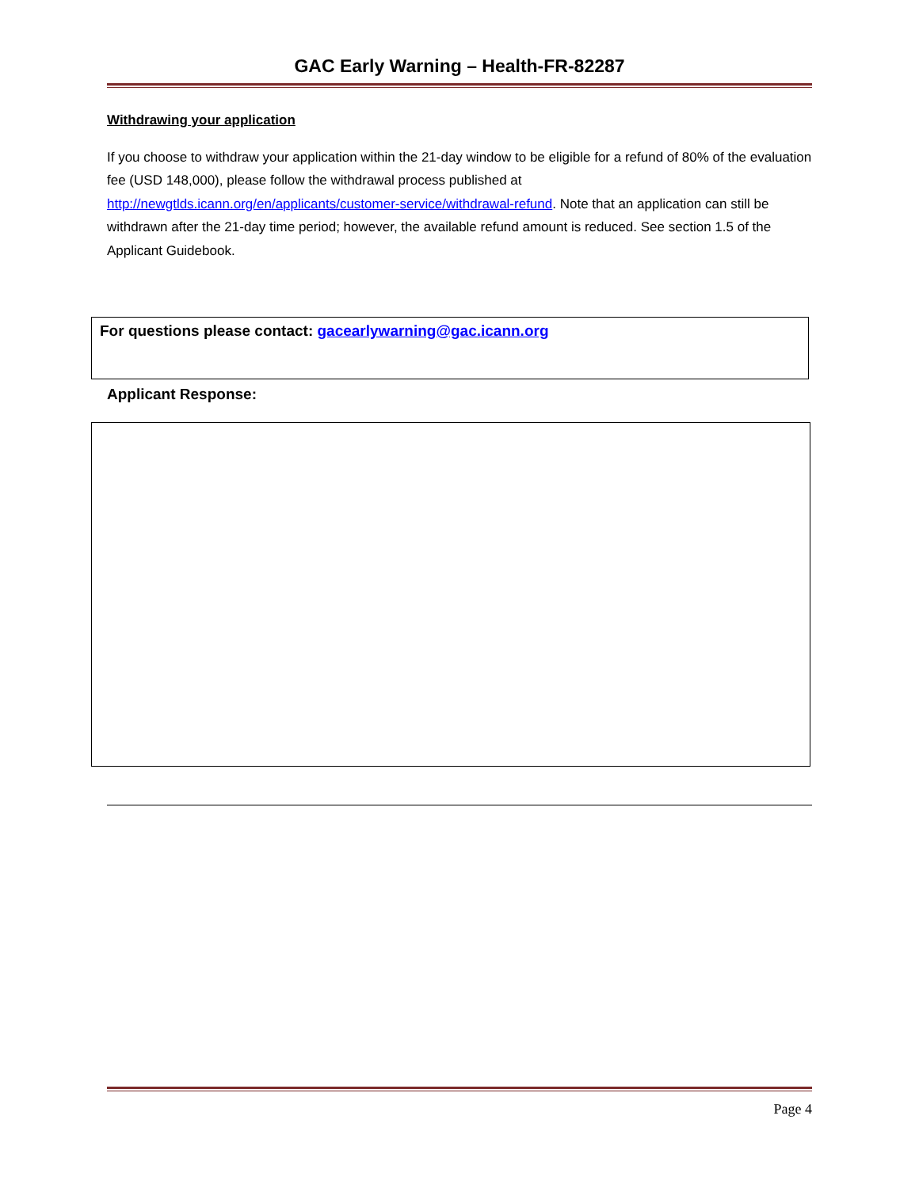GAC Early Warning – Health-FR-82287
Withdrawing your application
If you choose to withdraw your application within the 21-day window to be eligible for a refund of 80% of the evaluation fee (USD 148,000), please follow the withdrawal process published at http://newgtlds.icann.org/en/applicants/customer-service/withdrawal-refund. Note that an application can still be withdrawn after the 21-day time period; however, the available refund amount is reduced. See section 1.5 of the Applicant Guidebook.
For questions please contact: gacearlywarning@gac.icann.org
Applicant Response:
Page 4